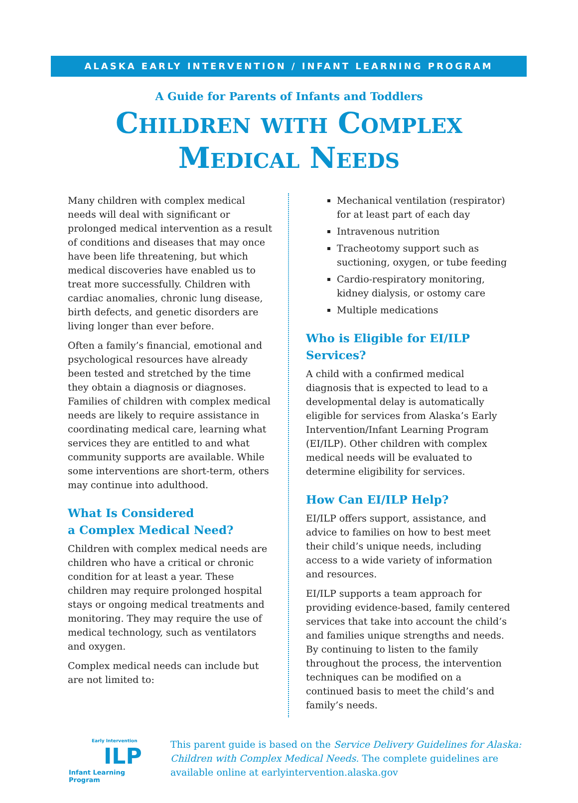ALASKA EARLY INTERVENTION / INFANT LEARNING PROGRAM
A Guide for Parents of Infants and Toddlers
Children with Complex
Medical Needs
Many children with complex medical needs will deal with significant or prolonged medical intervention as a result of conditions and diseases that may once have been life threatening, but which medical discoveries have enabled us to treat more successfully. Children with cardiac anomalies, chronic lung disease, birth defects, and genetic disorders are living longer than ever before.
Often a family’s financial, emotional and psychological resources have already been tested and stretched by the time they obtain a diagnosis or diagnoses. Families of children with complex medical needs are likely to require assistance in coordinating medical care, learning what services they are entitled to and what community supports are available. While some interventions are short-term, others may continue into adulthood.
What Is Considered
a Complex Medical Need?
Children with complex medical needs are children who have a critical or chronic condition for at least a year. These children may require prolonged hospital stays or ongoing medical treatments and monitoring. They may require the use of medical technology, such as ventilators and oxygen.
Complex medical needs can include but are not limited to:
Mechanical ventilation (respirator) for at least part of each day
Intravenous nutrition
Tracheotomy support such as suctioning, oxygen, or tube feeding
Cardio-respiratory monitoring, kidney dialysis, or ostomy care
Multiple medications
Who is Eligible for EI/ILP Services?
A child with a confirmed medical diagnosis that is expected to lead to a developmental delay is automatically eligible for services from Alaska’s Early Intervention/Infant Learning Program (EI/ILP). Other children with complex medical needs will be evaluated to determine eligibility for services.
How Can EI/ILP Help?
EI/ILP offers support, assistance, and advice to families on how to best meet their child’s unique needs, including access to a wide variety of information and resources.
EI/ILP supports a team approach for providing evidence-based, family centered services that take into account the child’s and families unique strengths and needs. By continuing to listen to the family throughout the process, the intervention techniques can be modified on a continued basis to meet the child’s and family’s needs.
Early Intervention
ILP
Infant Learning Program
This parent guide is based on the Service Delivery Guidelines for Alaska: Children with Complex Medical Needs. The complete guidelines are available online at earlyintervention.alaska.gov